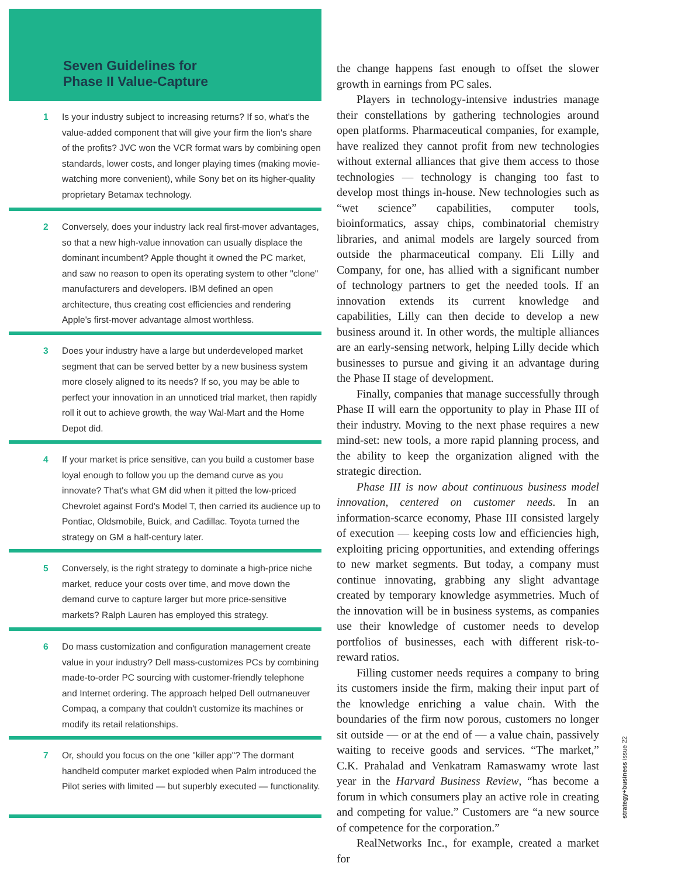Seven Guidelines for
Phase II Value-Capture
1 Is your industry subject to increasing returns? If so, what's the value-added component that will give your firm the lion's share of the profits? JVC won the VCR format wars by combining open standards, lower costs, and longer playing times (making movie-watching more convenient), while Sony bet on its higher-quality proprietary Betamax technology.
2 Conversely, does your industry lack real first-mover advantages, so that a new high-value innovation can usually displace the dominant incumbent? Apple thought it owned the PC market, and saw no reason to open its operating system to other "clone" manufacturers and developers. IBM defined an open architecture, thus creating cost efficiencies and rendering Apple's first-mover advantage almost worthless.
3 Does your industry have a large but underdeveloped market segment that can be served better by a new business system more closely aligned to its needs? If so, you may be able to perfect your innovation in an unnoticed trial market, then rapidly roll it out to achieve growth, the way Wal-Mart and the Home Depot did.
4 If your market is price sensitive, can you build a customer base loyal enough to follow you up the demand curve as you innovate? That's what GM did when it pitted the low-priced Chevrolet against Ford's Model T, then carried its audience up to Pontiac, Oldsmobile, Buick, and Cadillac. Toyota turned the strategy on GM a half-century later.
5 Conversely, is the right strategy to dominate a high-price niche market, reduce your costs over time, and move down the demand curve to capture larger but more price-sensitive markets? Ralph Lauren has employed this strategy.
6 Do mass customization and configuration management create value in your industry? Dell mass-customizes PCs by combining made-to-order PC sourcing with customer-friendly telephone and Internet ordering. The approach helped Dell outmaneuver Compaq, a company that couldn't customize its machines or modify its retail relationships.
7 Or, should you focus on the one "killer app"? The dormant handheld computer market exploded when Palm introduced the Pilot series with limited — but superbly executed — functionality.
the change happens fast enough to offset the slower growth in earnings from PC sales.
Players in technology-intensive industries manage their constellations by gathering technologies around open platforms. Pharmaceutical companies, for example, have realized they cannot profit from new technologies without external alliances that give them access to those technologies — technology is changing too fast to develop most things in-house. New technologies such as “wet science” capabilities, computer tools, bioinformatics, assay chips, combinatorial chemistry libraries, and animal models are largely sourced from outside the pharmaceutical company. Eli Lilly and Company, for one, has allied with a significant number of technology partners to get the needed tools. If an innovation extends its current knowledge and capabilities, Lilly can then decide to develop a new business around it. In other words, the multiple alliances are an early-sensing network, helping Lilly decide which businesses to pursue and giving it an advantage during the Phase II stage of development.
Finally, companies that manage successfully through Phase II will earn the opportunity to play in Phase III of their industry. Moving to the next phase requires a new mind-set: new tools, a more rapid planning process, and the ability to keep the organization aligned with the strategic direction.
Phase III is now about continuous business model innovation, centered on customer needs. In an information-scarce economy, Phase III consisted largely of execution — keeping costs low and efficiencies high, exploiting pricing opportunities, and extending offerings to new market segments. But today, a company must continue innovating, grabbing any slight advantage created by temporary knowledge asymmetries. Much of the innovation will be in business systems, as companies use their knowledge of customer needs to develop portfolios of businesses, each with different risk-to-reward ratios.
Filling customer needs requires a company to bring its customers inside the firm, making their input part of the knowledge enriching a value chain. With the boundaries of the firm now porous, customers no longer sit outside — or at the end of — a value chain, passively waiting to receive goods and services. “The market,” C.K. Prahalad and Venkatram Ramaswamy wrote last year in the Harvard Business Review, “has become a forum in which consumers play an active role in creating and competing for value.” Customers are “a new source of competence for the corporation.”
RealNetworks Inc., for example, created a market for
strategy+business issue 22